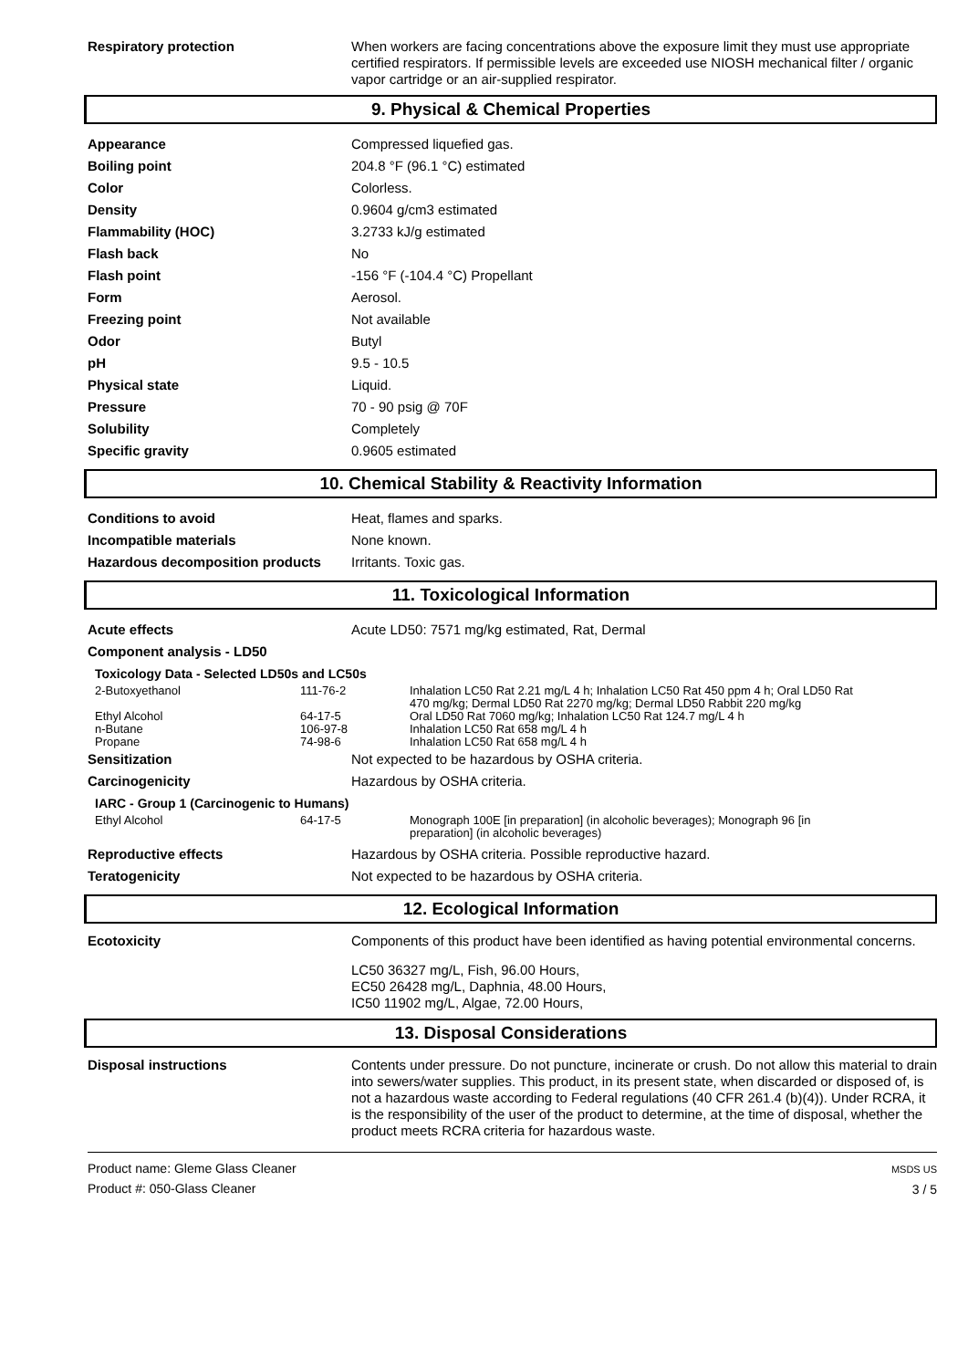Respiratory protection When workers are facing concentrations above the exposure limit they must use appropriate certified respirators. If permissible levels are exceeded use NIOSH mechanical filter / organic vapor cartridge or an air-supplied respirator.
9. Physical & Chemical Properties
Appearance Compressed liquefied gas.
Boiling point 204.8 °F (96.1 °C) estimated
Color Colorless.
Density 0.9604 g/cm3 estimated
Flammability (HOC) 3.2733 kJ/g estimated
Flash back No
Flash point -156 °F (-104.4 °C) Propellant
Form Aerosol.
Freezing point Not available
Odor Butyl
pH 9.5 - 10.5
Physical state Liquid.
Pressure 70 - 90 psig @ 70F
Solubility Completely
Specific gravity 0.9605 estimated
10. Chemical Stability & Reactivity Information
Conditions to avoid Heat, flames and sparks.
Incompatible materials None known.
Hazardous decomposition products Irritants. Toxic gas.
11. Toxicological Information
Acute effects Acute LD50: 7571 mg/kg estimated, Rat, Dermal
Component analysis - LD50
Toxicology Data - Selected LD50s and LC50s
| 2-Butoxyethanol | 111-76-2 | Inhalation LC50 Rat 2.21 mg/L 4 h; Inhalation LC50 Rat 450 ppm 4 h; Oral LD50 Rat 470 mg/kg; Dermal LD50 Rat 2270 mg/kg; Dermal LD50 Rabbit 220 mg/kg |
| Ethyl Alcohol | 64-17-5 | Oral LD50 Rat 7060 mg/kg; Inhalation LC50 Rat 124.7 mg/L 4 h |
| n-Butane | 106-97-8 | Inhalation LC50 Rat 658 mg/L 4 h |
| Propane | 74-98-6 | Inhalation LC50 Rat 658 mg/L 4 h |
Sensitization Not expected to be hazardous by OSHA criteria.
Carcinogenicity Hazardous by OSHA criteria.
IARC - Group 1 (Carcinogenic to Humans)
| Ethyl Alcohol | 64-17-5 | Monograph 100E [in preparation] (in alcoholic beverages); Monograph 96 [in preparation] (in alcoholic beverages) |
Reproductive effects Hazardous by OSHA criteria. Possible reproductive hazard.
Teratogenicity Not expected to be hazardous by OSHA criteria.
12. Ecological Information
Ecotoxicity Components of this product have been identified as having potential environmental concerns.
LC50 36327 mg/L, Fish, 96.00 Hours,
EC50 26428 mg/L, Daphnia, 48.00 Hours,
IC50 11902 mg/L, Algae, 72.00 Hours,
13. Disposal Considerations
Disposal instructions Contents under pressure. Do not puncture, incinerate or crush. Do not allow this material to drain into sewers/water supplies. This product, in its present state, when discarded or disposed of, is not a hazardous waste according to Federal regulations (40 CFR 261.4 (b)(4)). Under RCRA, it is the responsibility of the user of the product to determine, at the time of disposal, whether the product meets RCRA criteria for hazardous waste.
Product name: Gleme Glass Cleaner
Product #: 050-Glass Cleaner
MSDS US
3 / 5